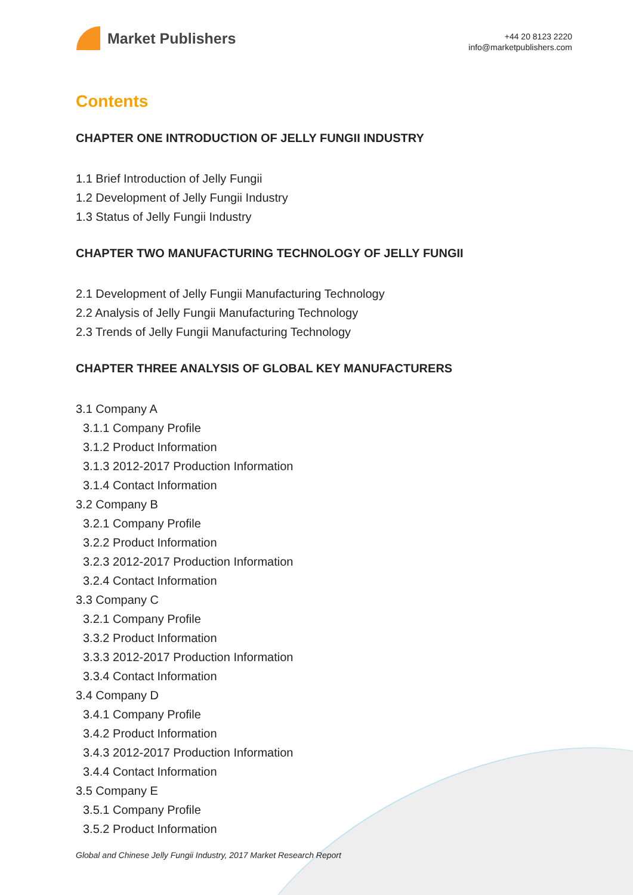Market Publishers
+44 20 8123 2220
info@marketpublishers.com
Contents
CHAPTER ONE INTRODUCTION OF JELLY FUNGII INDUSTRY
1.1 Brief Introduction of Jelly Fungii
1.2 Development of Jelly Fungii Industry
1.3 Status of Jelly Fungii Industry
CHAPTER TWO MANUFACTURING TECHNOLOGY OF JELLY FUNGII
2.1 Development of Jelly Fungii Manufacturing Technology
2.2 Analysis of Jelly Fungii Manufacturing Technology
2.3 Trends of Jelly Fungii Manufacturing Technology
CHAPTER THREE ANALYSIS OF GLOBAL KEY MANUFACTURERS
3.1 Company A
3.1.1 Company Profile
3.1.2 Product Information
3.1.3 2012-2017 Production Information
3.1.4 Contact Information
3.2 Company B
3.2.1 Company Profile
3.2.2 Product Information
3.2.3 2012-2017 Production Information
3.2.4 Contact Information
3.3 Company C
3.2.1 Company Profile
3.3.2 Product Information
3.3.3 2012-2017 Production Information
3.3.4 Contact Information
3.4 Company D
3.4.1 Company Profile
3.4.2 Product Information
3.4.3 2012-2017 Production Information
3.4.4 Contact Information
3.5 Company E
3.5.1 Company Profile
3.5.2 Product Information
Global and Chinese Jelly Fungii Industry, 2017 Market Research Report